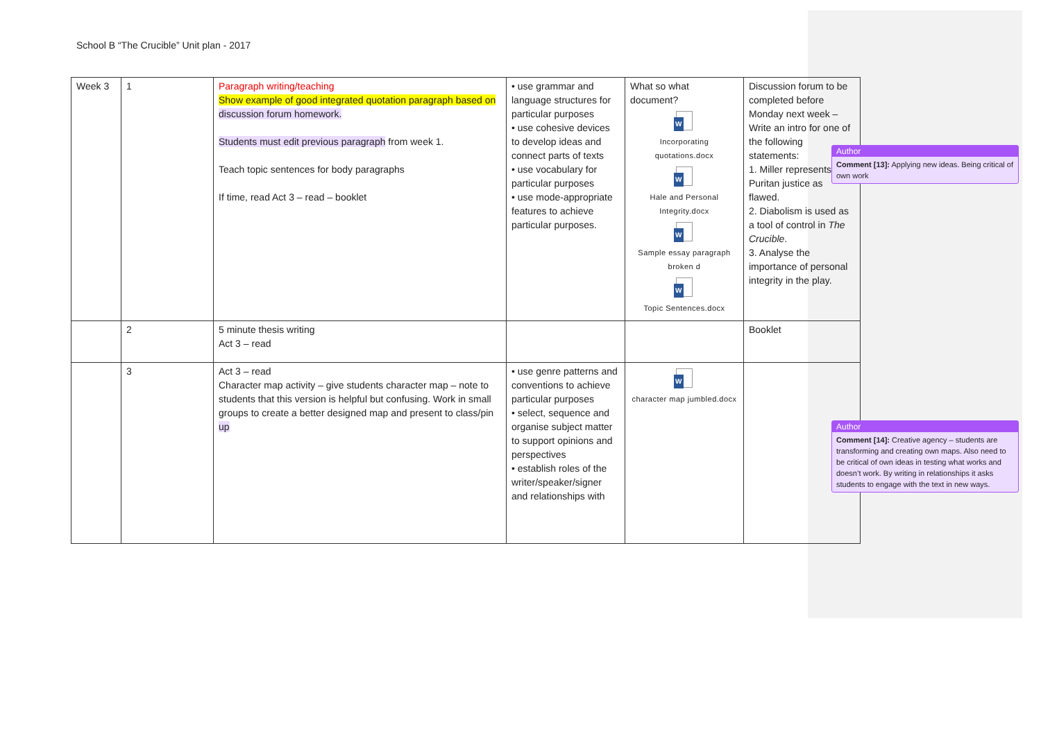School B “The Crucible” Unit plan - 2017
| Week 3 | 1 | Paragraph writing/teaching Show example of good integrated quotation paragraph based on discussion forum homework. Students must edit previous paragraph from week 1. Teach topic sentences for body paragraphs If time, read Act 3 – read – booklet | • use grammar and language structures for particular purposes • use cohesive devices to develop ideas and connect parts of texts • use vocabulary for particular purposes • use mode-appropriate features to achieve particular purposes. | What so what document? W Incorporating quotations.docx W Hale and Personal Integrity.docx W Sample essay paragraph broken d W Topic Sentences.docx | Discussion forum to be completed before Monday next week – Write an intro for one of the following statements: 1. Miller represents Puritan justice as flawed. 2. Diabolism is used as a tool of control in The Crucible . 3. Analyse the importance of personal integrity in the play. |
| | 2 | 5 minute thesis writing Act 3 – read | | | Booklet |
| | 3 | Act 3 – read Character map activity – give students character map – note to students that this version is helpful but confusing. Work in small groups to create a better designed map and present to class/pin up | • use genre patterns and conventions to achieve particular purposes • select, sequence and organise subject matter to support opinions and perspectives • establish roles of the writer/speaker/signer and relationships with | W character map jumbled.docx | |
Author
Comment [13]: Applying new ideas. Being critical of own work
Author
Comment [14]: Creative agency – students are transforming and creating own maps. Also need to be critical of own ideas in testing what works and doesn’t work. By writing in relationships it asks students to engage with the text in new ways.